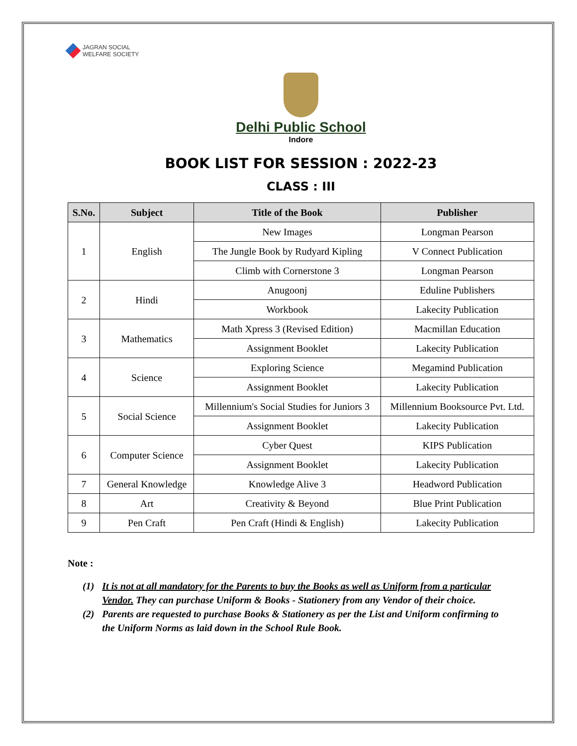JAGRAN SOCIAL
WELFARE SOCIETY
Delhi Public School
Indore
BOOK LIST FOR SESSION : 2022-23
CLASS : III
| S.No. | Subject | Title of the Book | Publisher |
| --- | --- | --- | --- |
| 1 | English | New Images | Longman Pearson |
| | | The Jungle Book by Rudyard Kipling | V Connect Publication |
| | | Climb with Cornerstone 3 | Longman Pearson |
| 2 | Hindi | Anugoonj | Eduline Publishers |
| | | Workbook | Lakecity Publication |
| 3 | Mathematics | Math Xpress 3 (Revised Edition) | Macmillan Education |
| | | Assignment Booklet | Lakecity Publication |
| 4 | Science | Exploring Science | Megamind Publication |
| | | Assignment Booklet | Lakecity Publication |
| 5 | Social Science | Millennium's Social Studies for Juniors 3 | Millennium Booksource Pvt. Ltd. |
| | | Assignment Booklet | Lakecity Publication |
| 6 | Computer Science | Cyber Quest | KIPS Publication |
| | | Assignment Booklet | Lakecity Publication |
| 7 | General Knowledge | Knowledge Alive 3 | Headword Publication |
| 8 | Art | Creativity & Beyond | Blue Print Publication |
| 9 | Pen Craft | Pen Craft (Hindi & English) | Lakecity Publication |
Note :
(1) It is not at all mandatory for the Parents to buy the Books as well as Uniform from a particular Vendor. They can purchase Uniform & Books - Stationery from any Vendor of their choice.
(2) Parents are requested to purchase Books & Stationery as per the List and Uniform confirming to the Uniform Norms as laid down in the School Rule Book.